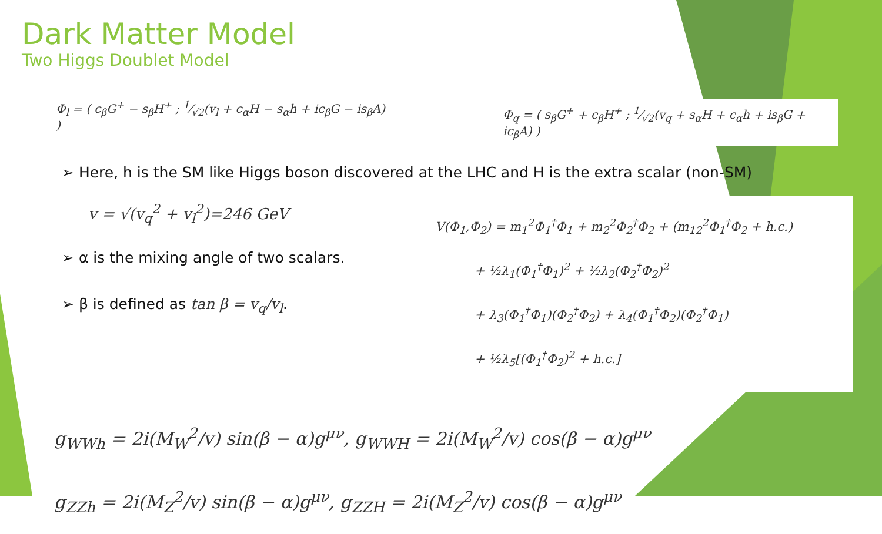Dark Matter Model
Two Higgs Doublet Model
Φ<sub>l</sub> = ( c<sub>β</sub>G<sup>+</sup> − s<sub>β</sub>H<sup>+</sup> ; 1⁄√2(v<sub>l</sub> + c<sub>α</sub>H − s<sub>α</sub>h + ic<sub>β</sub>G − is<sub>β</sub>A) )
Φ<sub>q</sub> = ( s<sub>β</sub>G<sup>+</sup> + c<sub>β</sub>H<sup>+</sup> ; 1⁄√2(v<sub>q</sub> + s<sub>α</sub>H + c<sub>α</sub>h + is<sub>β</sub>G + ic<sub>β</sub>A) )
➢ Here, h is the SM like Higgs boson discovered at the LHC and H is the extra scalar (non-SM)
v = √(v<sub>q</sub><sup>2</sup> + v<sub>l</sub><sup>2</sup>)=246 GeV
➢ α is the mixing angle of two scalars.
➢ β is defined as tan β = v<sub>q</sub>/v<sub>l</sub>.
V(Φ<sub>1</sub>,Φ<sub>2</sub>) = m<sub>1</sub><sup>2</sup>Φ<sub>1</sub><sup>†</sup>Φ<sub>1</sub> + m<sub>2</sub><sup>2</sup>Φ<sub>2</sub><sup>†</sup>Φ<sub>2</sub> + (m<sub>12</sub><sup>2</sup>Φ<sub>1</sub><sup>†</sup>Φ<sub>2</sub> + h.c.)
+ ½λ<sub>1</sub>(Φ<sub>1</sub><sup>†</sup>Φ<sub>1</sub>)<sup>2</sup> + ½λ<sub>2</sub>(Φ<sub>2</sub><sup>†</sup>Φ<sub>2</sub>)<sup>2</sup>
+ λ<sub>3</sub>(Φ<sub>1</sub><sup>†</sup>Φ<sub>1</sub>)(Φ<sub>2</sub><sup>†</sup>Φ<sub>2</sub>) + λ<sub>4</sub>(Φ<sub>1</sub><sup>†</sup>Φ<sub>2</sub>)(Φ<sub>2</sub><sup>†</sup>Φ<sub>1</sub>)
+ ½λ<sub>5</sub>[(Φ<sub>1</sub><sup>†</sup>Φ<sub>2</sub>)<sup>2</sup> + h.c.]
g<sub>WWh</sub> = 2i(M<sub>W</sub><sup>2</sup>/v) sin(β − α)g<sup>μν</sup>, g<sub>WWH</sub> = 2i(M<sub>W</sub><sup>2</sup>/v) cos(β − α)g<sup>μν</sup>
g<sub>ZZh</sub> = 2i(M<sub>Z</sub><sup>2</sup>/v) sin(β − α)g<sup>μν</sup>, g<sub>ZZH</sub> = 2i(M<sub>Z</sub><sup>2</sup>/v) cos(β − α)g<sup>μν</sup>